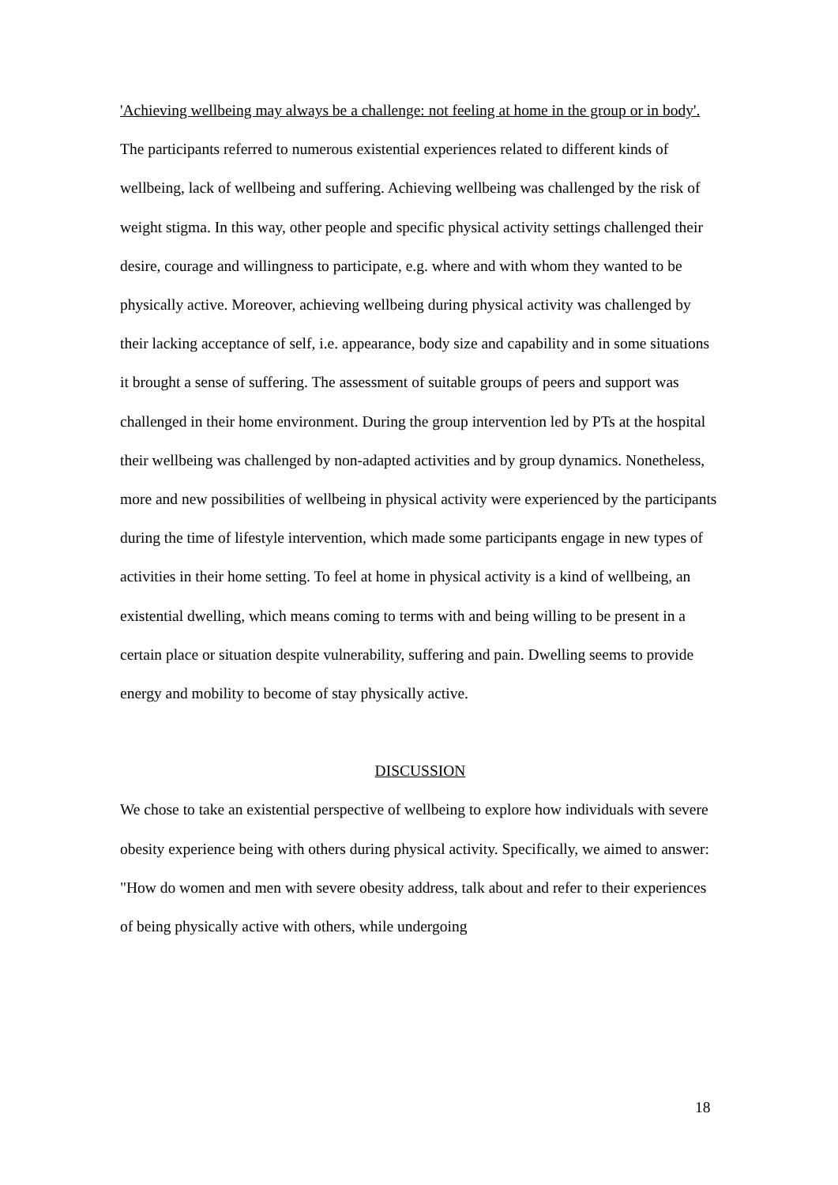'Achieving wellbeing may always be a challenge: not feeling at home in the group or in body'.
The participants referred to numerous existential experiences related to different kinds of wellbeing, lack of wellbeing and suffering. Achieving wellbeing was challenged by the risk of weight stigma. In this way, other people and specific physical activity settings challenged their desire, courage and willingness to participate, e.g. where and with whom they wanted to be physically active. Moreover, achieving wellbeing during physical activity was challenged by their lacking acceptance of self, i.e. appearance, body size and capability and in some situations it brought a sense of suffering. The assessment of suitable groups of peers and support was challenged in their home environment. During the group intervention led by PTs at the hospital their wellbeing was challenged by non-adapted activities and by group dynamics. Nonetheless, more and new possibilities of wellbeing in physical activity were experienced by the participants during the time of lifestyle intervention, which made some participants engage in new types of activities in their home setting. To feel at home in physical activity is a kind of wellbeing, an existential dwelling, which means coming to terms with and being willing to be present in a certain place or situation despite vulnerability, suffering and pain. Dwelling seems to provide energy and mobility to become of stay physically active.
DISCUSSION
We chose to take an existential perspective of wellbeing to explore how individuals with severe obesity experience being with others during physical activity. Specifically, we aimed to answer: "How do women and men with severe obesity address, talk about and refer to their experiences of being physically active with others, while undergoing
18